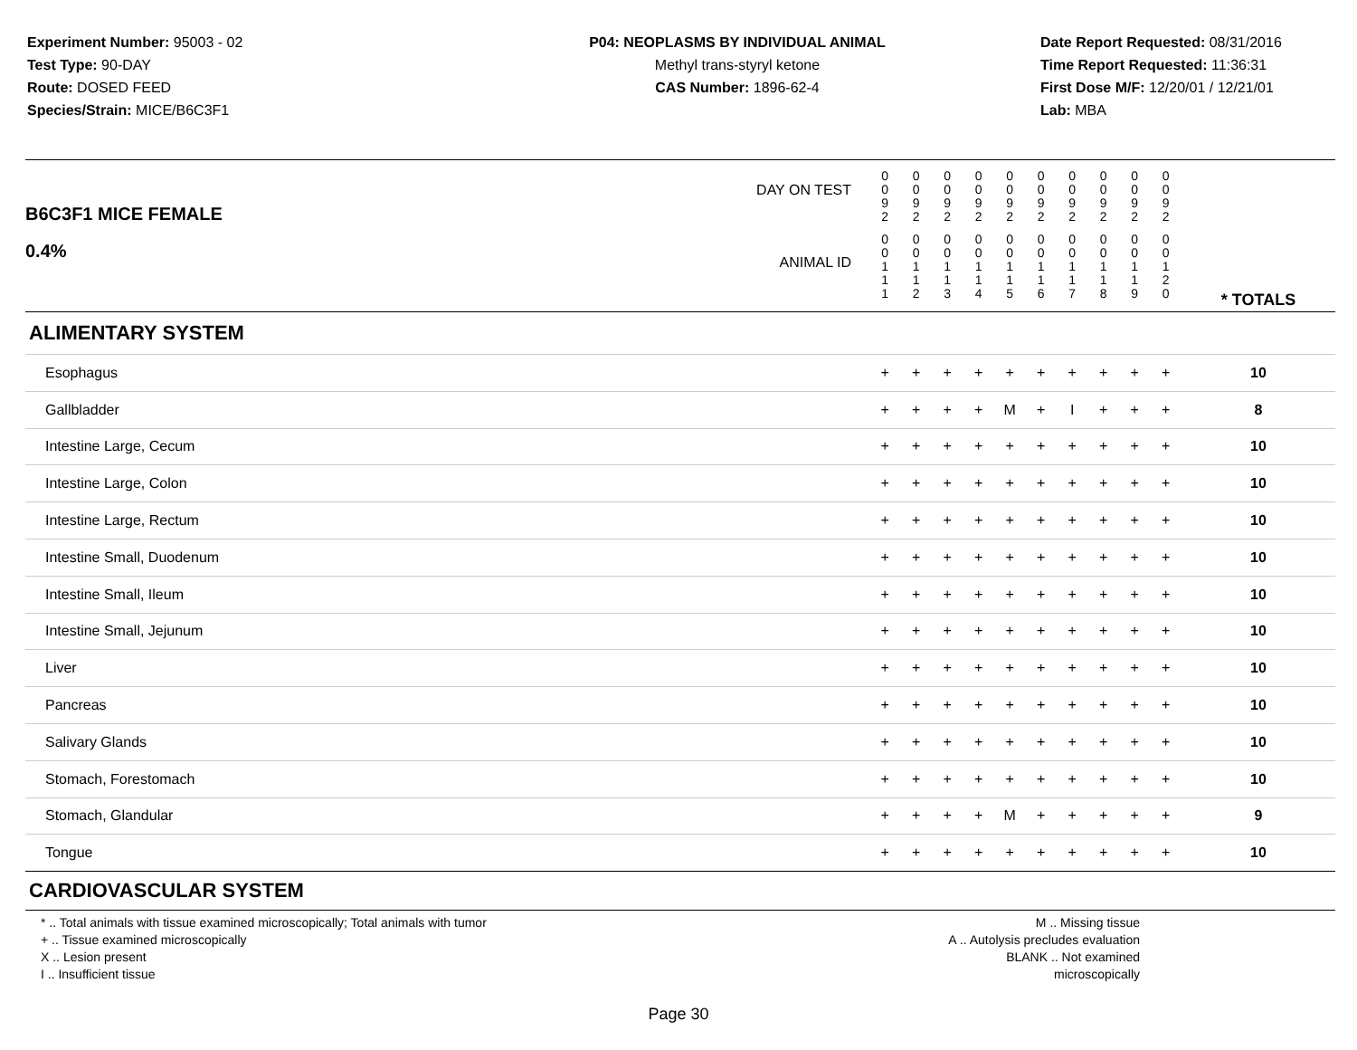Experiment Number: 95003 - 02
Test Type: 90-DAY
Route: DOSED FEED
Species/Strain: MICE/B6C3F1
P04: NEOPLASMS BY INDIVIDUAL ANIMAL
Methyl trans-styryl ketone
CAS Number: 1896-62-4
Date Report Requested: 08/31/2016
Time Report Requested: 11:36:31
First Dose M/F: 12/20/01 / 12/21/01
Lab: MBA
| B6C3F1 MICE FEMALE 0.4% | DAY ON TEST | 0 0 9 2 | 0 0 9 2 | 0 0 9 2 | 0 0 9 2 | 0 0 9 2 | 0 0 9 2 | 0 0 9 2 | 0 0 9 2 | 0 0 9 2 | 0 0 9 2 | | |
| | ANIMAL ID | 0 0 1 1 1 | 0 0 1 1 2 | 0 0 1 1 3 | 0 0 1 1 4 | 0 0 1 1 5 | 0 0 1 1 6 | 0 0 1 1 7 | 0 0 1 1 8 | 0 0 1 1 9 | 0 0 1 2 0 | | * TOTALS |
| ALIMENTARY SYSTEM | | | | | | | | | | | | | |
| Esophagus | | + | + | + | + | + | + | + | + | + | + | | 10 |
| Gallbladder | | + | + | + | + | M | + | I | + | + | + | | 8 |
| Intestine Large, Cecum | | + | + | + | + | + | + | + | + | + | + | | 10 |
| Intestine Large, Colon | | + | + | + | + | + | + | + | + | + | + | | 10 |
| Intestine Large, Rectum | | + | + | + | + | + | + | + | + | + | + | | 10 |
| Intestine Small, Duodenum | | + | + | + | + | + | + | + | + | + | + | | 10 |
| Intestine Small, Ileum | | + | + | + | + | + | + | + | + | + | + | | 10 |
| Intestine Small, Jejunum | | + | + | + | + | + | + | + | + | + | + | | 10 |
| Liver | | + | + | + | + | + | + | + | + | + | + | | 10 |
| Pancreas | | + | + | + | + | + | + | + | + | + | + | | 10 |
| Salivary Glands | | + | + | + | + | + | + | + | + | + | + | | 10 |
| Stomach, Forestomach | | + | + | + | + | + | + | + | + | + | + | | 10 |
| Stomach, Glandular | | + | + | + | + | M | + | + | + | + | + | | 9 |
| Tongue | | + | + | + | + | + | + | + | + | + | + | | 10 |
| CARDIOVASCULAR SYSTEM | | | | | | | | | | | | | |
* .. Total animals with tissue examined microscopically; Total animals with tumor
+ .. Tissue examined microscopically
X .. Lesion present
I .. Insufficient tissue
M .. Missing tissue
A .. Autolysis precludes evaluation
BLANK .. Not examined microscopically
Page 30